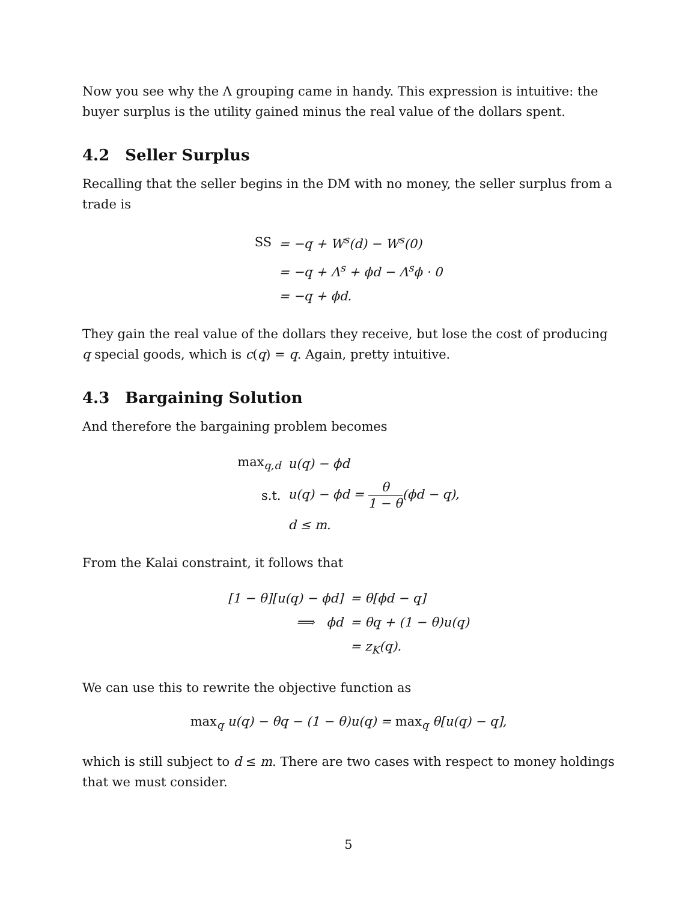Now you see why the Λ grouping came in handy. This expression is intuitive: the buyer surplus is the utility gained minus the real value of the dollars spent.
4.2 Seller Surplus
Recalling that the seller begins in the DM with no money, the seller surplus from a trade is
| SS | = −q + W<sup>s</sup>(d) − W<sup>s</sup>(0) |
| | = −q + Λ<sup>s</sup> + ϕd − Λ<sup>s</sup>ϕ · 0 |
| | = −q + ϕd. |
They gain the real value of the dollars they receive, but lose the cost of producing q special goods, which is c(q) = q. Again, pretty intuitive.
4.3 Bargaining Solution
And therefore the bargaining problem becomes
| max<sub>q,d</sub> | u(q) − ϕd |
| s.t. | u(q) − ϕd = θ 1 − θ (ϕd − q), |
| | d ≤ m. |
From the Kalai constraint, it follows that
| [1 − θ][u(q) − ϕd] | = θ[ϕd − q] |
| ⟹ ϕd | = θq + (1 − θ)u(q) |
| | = z<sub>K</sub>(q). |
We can use this to rewrite the objective function as
max<sub>q</sub> u(q) − θq − (1 − θ)u(q) = max<sub>q</sub> θ[u(q) − q],
which is still subject to d ≤ m. There are two cases with respect to money holdings that we must consider.
5